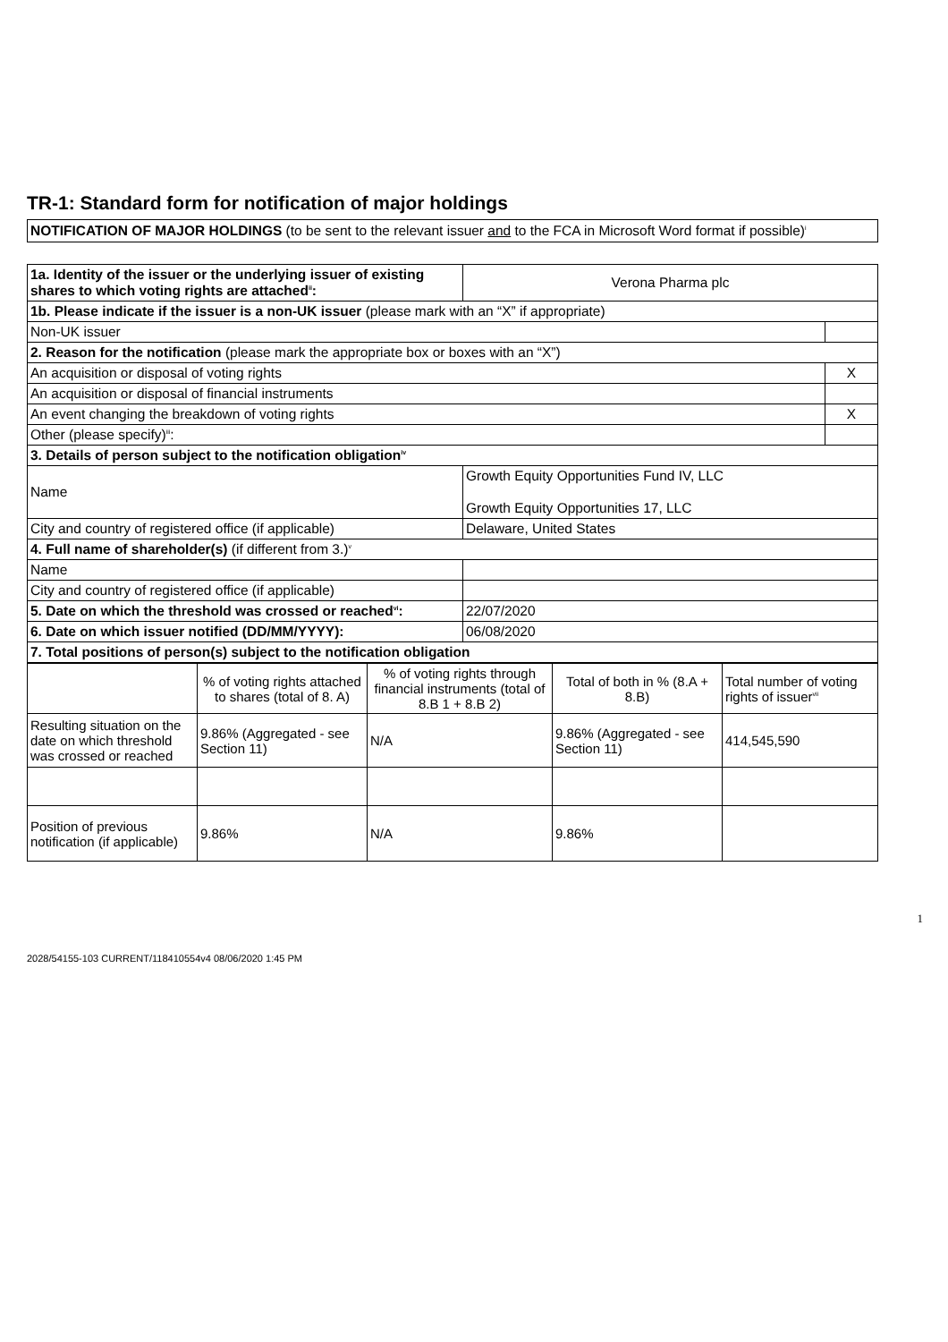TR-1: Standard form for notification of major holdings
NOTIFICATION OF MAJOR HOLDINGS (to be sent to the relevant issuer and to the FCA in Microsoft Word format if possible)<sup>i</sup>
| 1a. Identity of the issuer or the underlying issuer of existing shares to which voting rights are attached<sup>ii</sup>: | Verona Pharma plc | |
| 1b. Please indicate if the issuer is a non-UK issuer (please mark with an “X” if appropriate) | | |
| Non-UK issuer | | |
| 2. Reason for the notification (please mark the appropriate box or boxes with an “X”) | | |
| An acquisition or disposal of voting rights | | X |
| An acquisition or disposal of financial instruments | | |
| An event changing the breakdown of voting rights | | X |
| Other (please specify)<sup>iii</sup>: | | |
| 3. Details of person subject to the notification obligation<sup>iv</sup> | | |
| Name | Growth Equity Opportunities Fund IV, LLC Growth Equity Opportunities 17, LLC | |
| City and country of registered office (if applicable) | Delaware, United States | |
| 4. Full name of shareholder(s) (if different from 3.)<sup>v</sup> | | |
| Name | | |
| City and country of registered office (if applicable) | | |
| 5. Date on which the threshold was crossed or reached<sup>vi</sup>: | 22/07/2020 | |
| 6. Date on which issuer notified (DD/MM/YYYY): | 06/08/2020 | |
| 7. Total positions of person(s) subject to the notification obligation | | |
| | % of voting rights attached to shares (total of 8. A) | % of voting rights through financial instruments (total of 8.B 1 + 8.B 2) | Total of both in % (8.A + 8.B) | Total number of voting rights of issuer<sup>vii</sup> |
| Resulting situation on the date on which threshold was crossed or reached | 9.86% (Aggregated - see Section 11) | N/A | 9.86% (Aggregated - see Section 11) | 414,545,590 |
| Position of previous notification (if applicable) | 9.86% | N/A | 9.86% | |
1
2028/54155-103 CURRENT/118410554v4 08/06/2020 1:45 PM